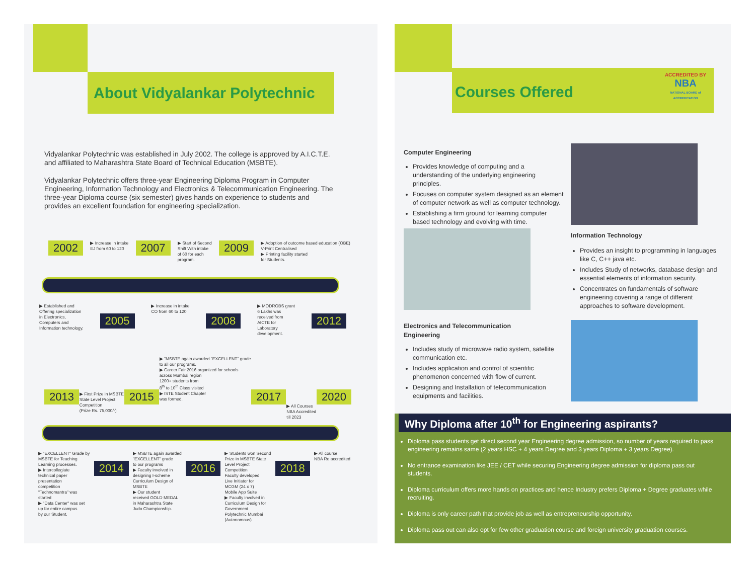About Vidyalankar Polytechnic
Vidyalankar Polytechnic was established in July 2002. The college is approved by A.I.C.T.E. and affiliated to Maharashtra State Board of Technical Education (MSBTE).
Vidyalankar Polytechnic offers three-year Engineering Diploma Program in Computer Engineering, Information Technology and Electronics & Telecommunication Engineering. The three-year Diploma course (six semester) gives hands on experience to students and provides an excellent foundation for engineering specialization.
2002 ▶ Increase in intake
EJ from 60 to 120 2007 ▶ Start of Second
Shift With intake
of 60 for each
program. 2009 ▶ Adoption of outcome based education (OBE)
V-Print Centralised
▶ Printing facility started
for Students.
▶ Established and
Offering specialization
in Electronics,
Computers and
Information technology. 2005 ▶ Increase in intake
CO from 60 to 120 2008 ▶ MODROBS grant
6 Lakhs was
received from
AICTE for
Laboratory
development. 2012
2013 ▶ First Prize in MSBTE
State Level Project
Competition
(Prize Rs. 75,000/-) 2015 ▶ "MSBTE again awarded "EXCELLENT" grade
to all our programs.
▶ Career Fair 2016 organized for schools
across Mumbai region
1200+ students from
8<sup>th</sup> to 10<sup>th</sup> Class visited
▶ ISTE Student Chapter
was formed. 2017 ▶ All Courses
NBA Accredited
till 2023 2020
▶ "EXCELLENT" Grade by
MSBTE for Teaching
Learning processes.
▶ Intercollegiate
technical paper
presentation
competition
"Technomantra" was
started
▶ "Data Center" was set
up for entire campus
by our Student. 2014 ▶ MSBTE again awarded
"EXCELLENT" grade
to our programs
▶ Faculty involved in
designing I-scheme
Curriculum Design of
MSBTE
▶ Our student
received GOLD MEDAL
in Maharashtra State
Judo Championship. 2016 ▶ Students won Second
Prize in MSBTE State
Level Project
Competition
Faculty developed
Live Initiator for
MCGM (24 x 7)
Mobile App Suite
▶ Faculty involved in
Curriculum Design for
Government
Polytechnic Mumbai
(Autonomous) 2018 ▶ All course
NBA Re accredited
Courses Offered
ACCREDITED BY
NBA
NATIONAL BOARD of ACCREDITATION
Computer Engineering
Provides knowledge of computing and a understanding of the underlying engineering principles.
Focuses on computer system designed as an element of computer network as well as computer technology.
Establishing a firm ground for learning computer based technology and evolving with time.
Information Technology
Provides an insight to programming in languages like C, C++ java etc.
Includes Study of networks, database design and essential elements of information security.
Concentrates on fundamentals of software engineering covering a range of different approaches to software development.
Electronics and Telecommunication
Engineering
Includes study of microwave radio system, satellite communication etc.
Includes application and control of scientific phenomenon concerned with flow of current.
Designing and Installation of telecommunication equipments and facilities.
Why Diploma after 10<sup>th</sup> for Engineering aspirants?
Diploma pass students get direct second year Engineering degree admission, so number of years required to pass engineering remains same (2 years HSC + 4 years Degree and 3 years Diploma + 3 years Degree).
No entrance examination like JEE / CET while securing Engineering degree admission for diploma pass out students.
Diploma curriculum offers more hands on practices and hence Industry prefers Diploma + Degree graduates while recruiting.
Diploma is only career path that provide job as well as entrepreneurship opportunity.
Diploma pass out can also opt for few other graduation course and foreign university graduation courses.